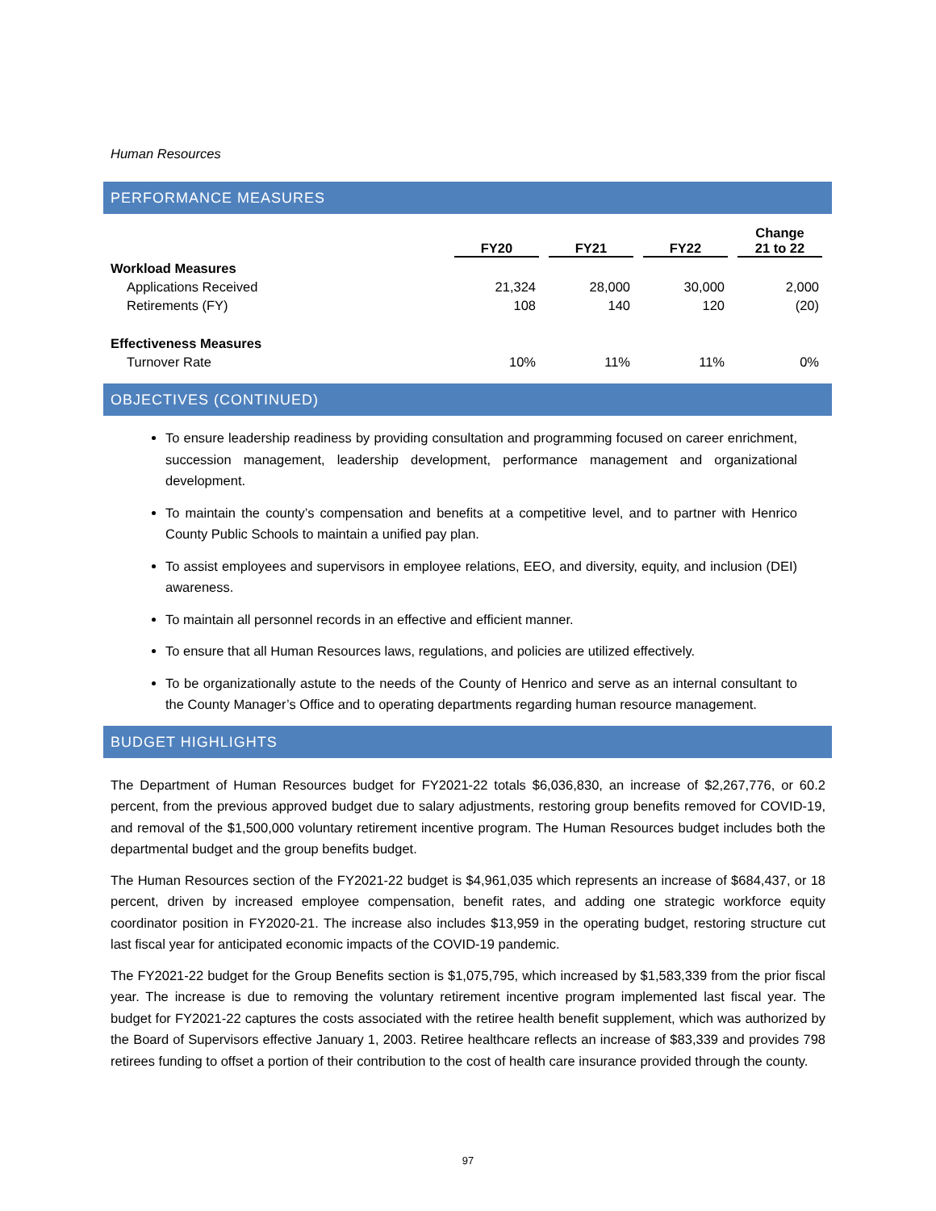Human Resources
PERFORMANCE MEASURES
| | FY20 | FY21 | FY22 | Change 21 to 22 |
| --- | --- | --- | --- | --- |
| Workload Measures | | | | |
| Applications Received | 21,324 | 28,000 | 30,000 | 2,000 |
| Retirements (FY) | 108 | 140 | 120 | (20) |
| Effectiveness Measures | | | | |
| Turnover Rate | 10% | 11% | 11% | 0% |
OBJECTIVES (CONTINUED)
To ensure leadership readiness by providing consultation and programming focused on career enrichment, succession management, leadership development, performance management and organizational development.
To maintain the county’s compensation and benefits at a competitive level, and to partner with Henrico County Public Schools to maintain a unified pay plan.
To assist employees and supervisors in employee relations, EEO, and diversity, equity, and inclusion (DEI) awareness.
To maintain all personnel records in an effective and efficient manner.
To ensure that all Human Resources laws, regulations, and policies are utilized effectively.
To be organizationally astute to the needs of the County of Henrico and serve as an internal consultant to the County Manager’s Office and to operating departments regarding human resource management.
BUDGET HIGHLIGHTS
The Department of Human Resources budget for FY2021-22 totals $6,036,830, an increase of $2,267,776, or 60.2 percent, from the previous approved budget due to salary adjustments, restoring group benefits removed for COVID-19, and removal of the $1,500,000 voluntary retirement incentive program. The Human Resources budget includes both the departmental budget and the group benefits budget.
The Human Resources section of the FY2021-22 budget is $4,961,035 which represents an increase of $684,437, or 18 percent, driven by increased employee compensation, benefit rates, and adding one strategic workforce equity coordinator position in FY2020-21. The increase also includes $13,959 in the operating budget, restoring structure cut last fiscal year for anticipated economic impacts of the COVID-19 pandemic.
The FY2021-22 budget for the Group Benefits section is $1,075,795, which increased by $1,583,339 from the prior fiscal year. The increase is due to removing the voluntary retirement incentive program implemented last fiscal year. The budget for FY2021-22 captures the costs associated with the retiree health benefit supplement, which was authorized by the Board of Supervisors effective January 1, 2003. Retiree healthcare reflects an increase of $83,339 and provides 798 retirees funding to offset a portion of their contribution to the cost of health care insurance provided through the county.
97